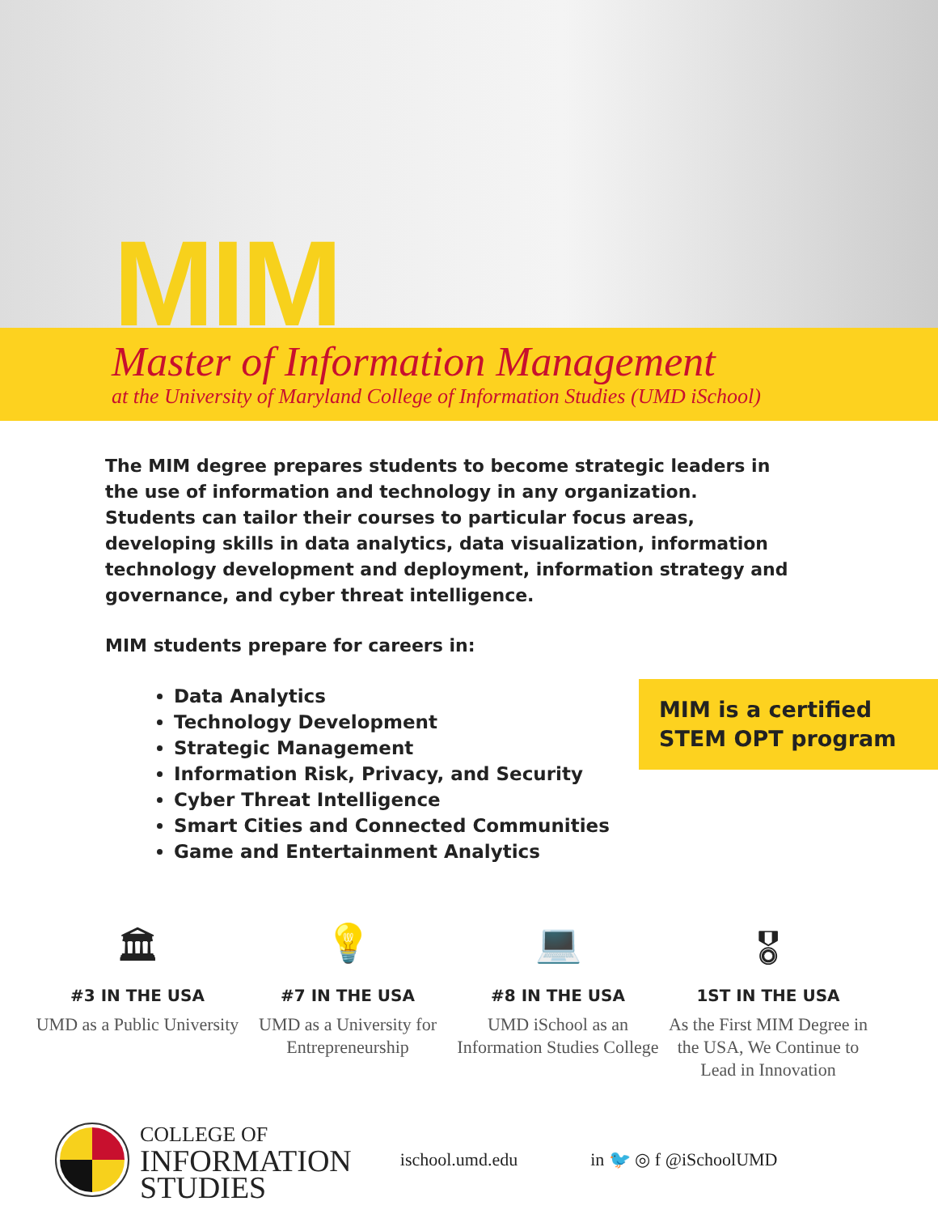MIM
Master of Information Management
at the University of Maryland College of Information Studies (UMD iSchool)
The MIM degree prepares students to become strategic leaders in the use of information and technology in any organization. Students can tailor their courses to particular focus areas, developing skills in data analytics, data visualization, information technology development and deployment, information strategy and governance, and cyber threat intelligence.
MIM students prepare for careers in:
Data Analytics
Technology Development
Strategic Management
Information Risk, Privacy, and Security
Cyber Threat Intelligence
Smart Cities and Connected Communities
Game and Entertainment Analytics
MIM is a certified STEM OPT program
🏛
#3 IN THE USA
UMD as a Public University
💡
#7 IN THE USA
UMD as a University for Entrepreneurship
💻
#8 IN THE USA
UMD iSchool as an Information Studies College
🎖
1ST IN THE USA
As the First MIM Degree in the USA, We Continue to Lead in Innovation
COLLEGE OF
INFORMATION
STUDIES
ischool.umd.edu in 🐦 ◎ f @iSchoolUMD